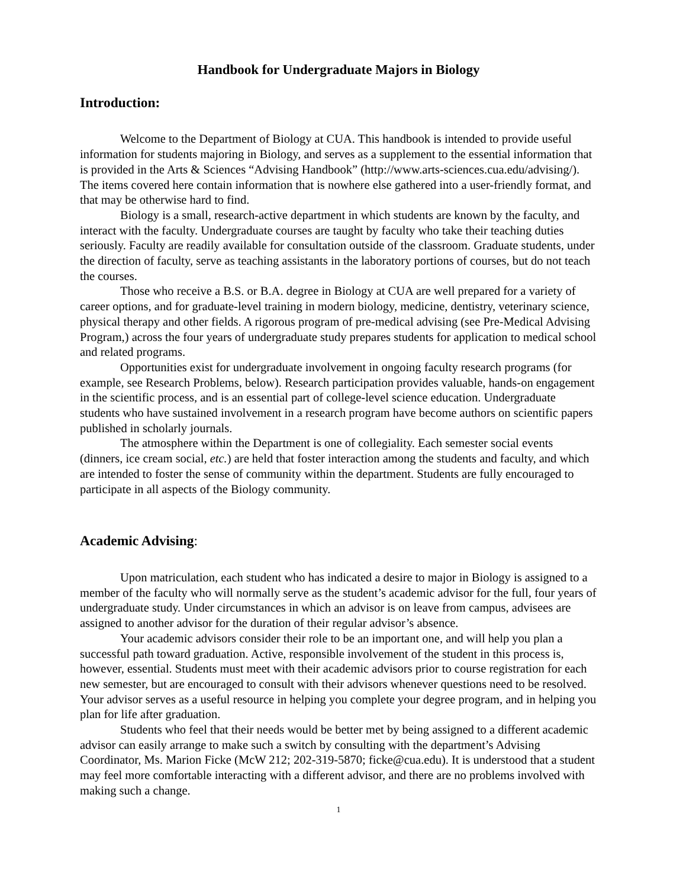Handbook for Undergraduate Majors in Biology
Introduction:
Welcome to the Department of Biology at CUA. This handbook is intended to provide useful information for students majoring in Biology, and serves as a supplement to the essential information that is provided in the Arts & Sciences “Advising Handbook” (http://www.arts-sciences.cua.edu/advising/). The items covered here contain information that is nowhere else gathered into a user-friendly format, and that may be otherwise hard to find.
Biology is a small, research-active department in which students are known by the faculty, and interact with the faculty. Undergraduate courses are taught by faculty who take their teaching duties seriously. Faculty are readily available for consultation outside of the classroom. Graduate students, under the direction of faculty, serve as teaching assistants in the laboratory portions of courses, but do not teach the courses.
Those who receive a B.S. or B.A. degree in Biology at CUA are well prepared for a variety of career options, and for graduate-level training in modern biology, medicine, dentistry, veterinary science, physical therapy and other fields. A rigorous program of pre-medical advising (see Pre-Medical Advising Program,) across the four years of undergraduate study prepares students for application to medical school and related programs.
Opportunities exist for undergraduate involvement in ongoing faculty research programs (for example, see Research Problems, below). Research participation provides valuable, hands-on engagement in the scientific process, and is an essential part of college-level science education. Undergraduate students who have sustained involvement in a research program have become authors on scientific papers published in scholarly journals.
The atmosphere within the Department is one of collegiality. Each semester social events (dinners, ice cream social, etc.) are held that foster interaction among the students and faculty, and which are intended to foster the sense of community within the department. Students are fully encouraged to participate in all aspects of the Biology community.
Academic Advising:
Upon matriculation, each student who has indicated a desire to major in Biology is assigned to a member of the faculty who will normally serve as the student’s academic advisor for the full, four years of undergraduate study. Under circumstances in which an advisor is on leave from campus, advisees are assigned to another advisor for the duration of their regular advisor’s absence.
Your academic advisors consider their role to be an important one, and will help you plan a successful path toward graduation. Active, responsible involvement of the student in this process is, however, essential. Students must meet with their academic advisors prior to course registration for each new semester, but are encouraged to consult with their advisors whenever questions need to be resolved. Your advisor serves as a useful resource in helping you complete your degree program, and in helping you plan for life after graduation.
Students who feel that their needs would be better met by being assigned to a different academic advisor can easily arrange to make such a switch by consulting with the department’s Advising Coordinator, Ms. Marion Ficke (McW 212; 202-319-5870; ficke@cua.edu). It is understood that a student may feel more comfortable interacting with a different advisor, and there are no problems involved with making such a change.
1